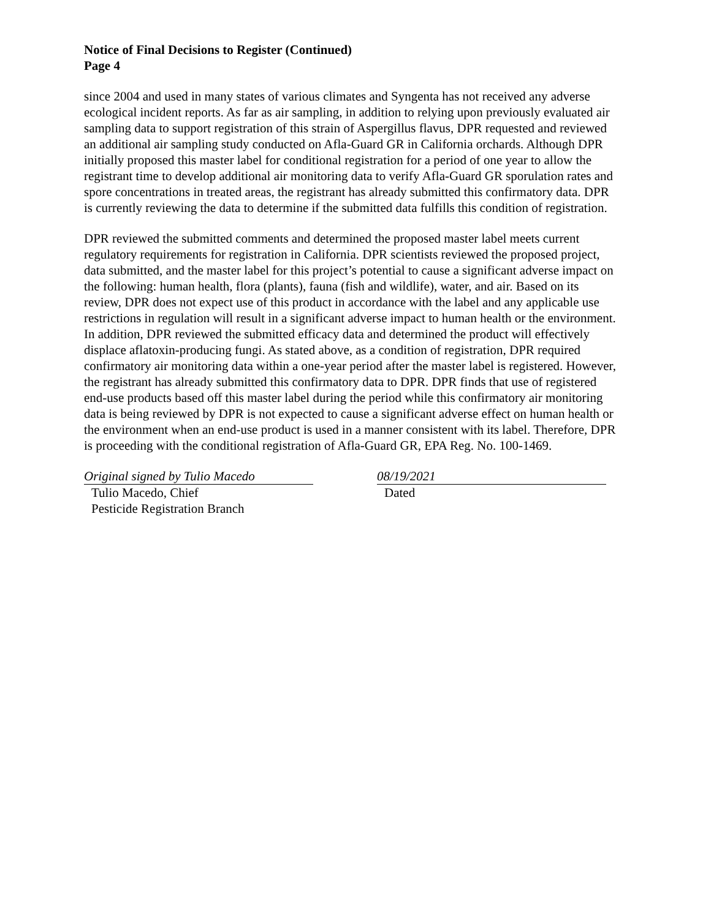Notice of Final Decisions to Register (Continued)
Page 4
since 2004 and used in many states of various climates and Syngenta has not received any adverse ecological incident reports. As far as air sampling, in addition to relying upon previously evaluated air sampling data to support registration of this strain of Aspergillus flavus, DPR requested and reviewed an additional air sampling study conducted on Afla-Guard GR in California orchards. Although DPR initially proposed this master label for conditional registration for a period of one year to allow the registrant time to develop additional air monitoring data to verify Afla-Guard GR sporulation rates and spore concentrations in treated areas, the registrant has already submitted this confirmatory data. DPR is currently reviewing the data to determine if the submitted data fulfills this condition of registration.
DPR reviewed the submitted comments and determined the proposed master label meets current regulatory requirements for registration in California. DPR scientists reviewed the proposed project, data submitted, and the master label for this project’s potential to cause a significant adverse impact on the following: human health, flora (plants), fauna (fish and wildlife), water, and air. Based on its review, DPR does not expect use of this product in accordance with the label and any applicable use restrictions in regulation will result in a significant adverse impact to human health or the environment. In addition, DPR reviewed the submitted efficacy data and determined the product will effectively displace aflatoxin-producing fungi. As stated above, as a condition of registration, DPR required confirmatory air monitoring data within a one-year period after the master label is registered. However, the registrant has already submitted this confirmatory data to DPR. DPR finds that use of registered end-use products based off this master label during the period while this confirmatory air monitoring data is being reviewed by DPR is not expected to cause a significant adverse effect on human health or the environment when an end-use product is used in a manner consistent with its label. Therefore, DPR is proceeding with the conditional registration of Afla-Guard GR, EPA Reg. No. 100-1469.
Original signed by Tulio Macedo
Tulio Macedo, Chief
Pesticide Registration Branch
08/19/2021
Dated